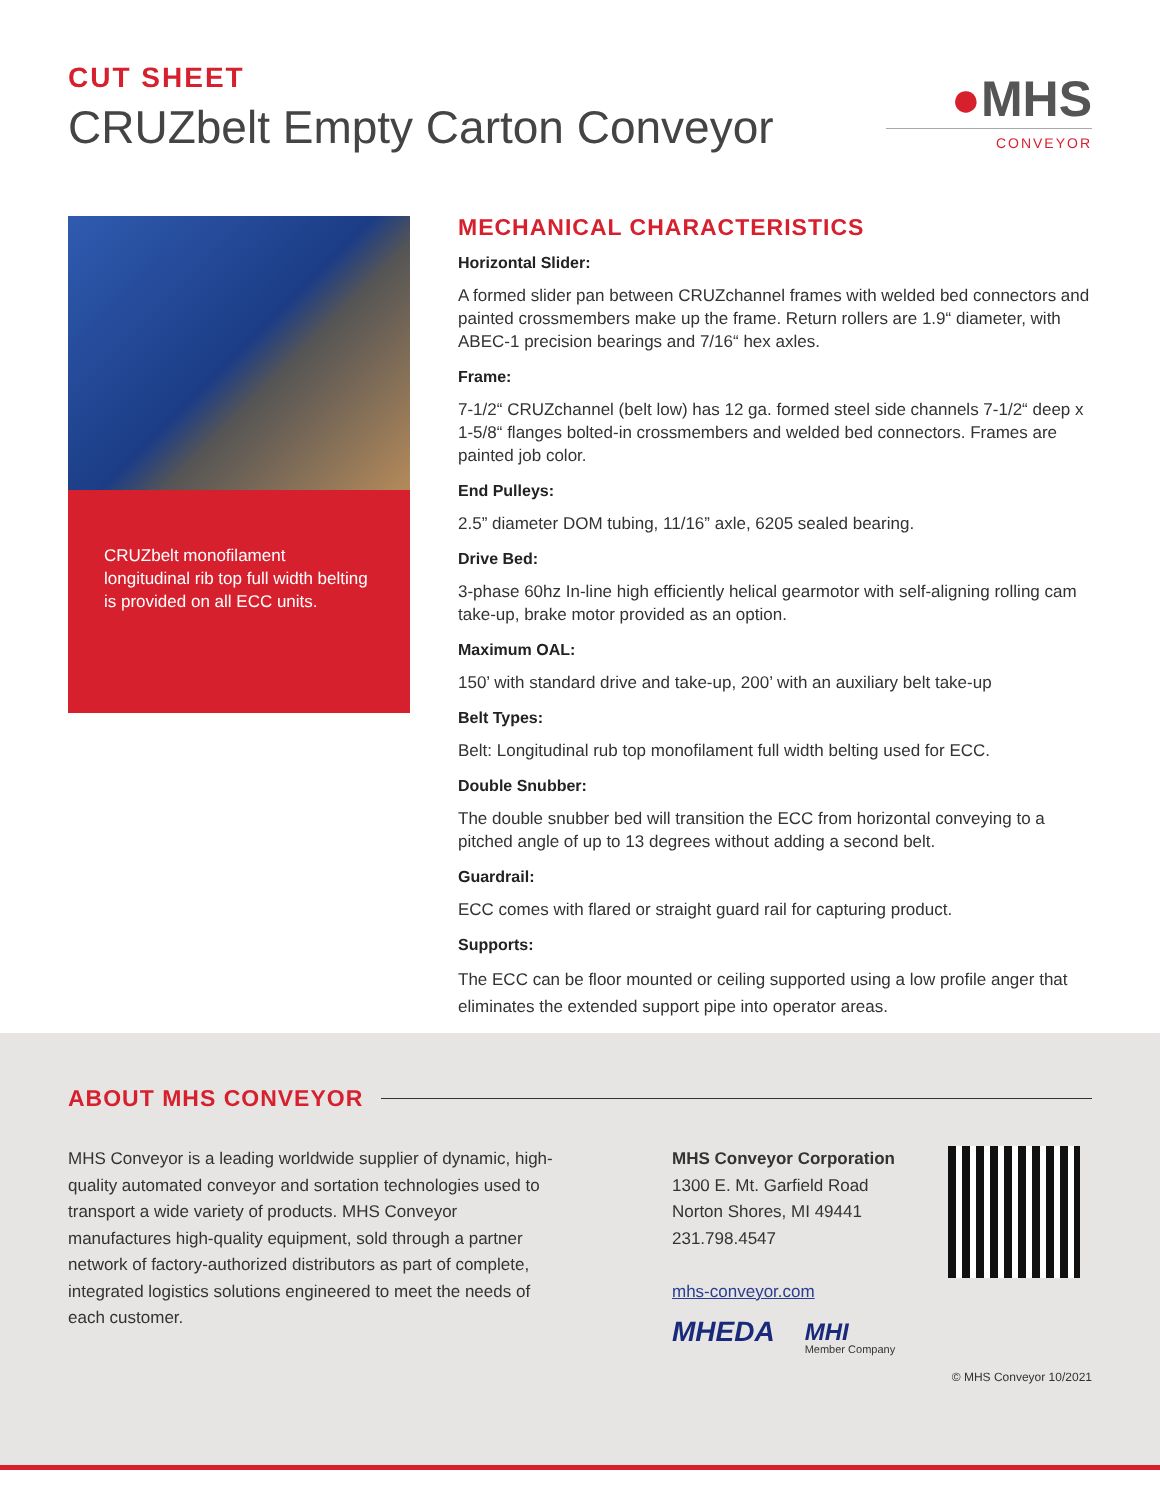CUT SHEET
CRUZbelt Empty Carton Conveyor
●MHS
CONVEYOR
CRUZbelt monofilament longitudinal rib top full width belting is provided on all ECC units.
MECHANICAL CHARACTERISTICS
Horizontal Slider:
A formed slider pan between CRUZchannel frames with welded bed connectors and painted crossmembers make up the frame. Return rollers are 1.9“ diameter, with ABEC-1 precision bearings and 7/16“ hex axles.
Frame:
7-1/2“ CRUZchannel (belt low) has 12 ga. formed steel side channels 7-1/2“ deep x 1-5/8“ flanges bolted-in crossmembers and welded bed connectors. Frames are painted job color.
End Pulleys:
2.5” diameter DOM tubing, 11/16” axle, 6205 sealed bearing.
Drive Bed:
3-phase 60hz In-line high efficiently helical gearmotor with self-aligning rolling cam take-up, brake motor provided as an option.
Maximum OAL:
150’ with standard drive and take-up, 200’ with an auxiliary belt take-up
Belt Types:
Belt: Longitudinal rub top monofilament full width belting used for ECC.
Double Snubber:
The double snubber bed will transition the ECC from horizontal conveying to a pitched angle of up to 13 degrees without adding a second belt.
Guardrail:
ECC comes with flared or straight guard rail for capturing product.
Supports:
The ECC can be floor mounted or ceiling supported using a low profile anger that eliminates the extended support pipe into operator areas.
ABOUT MHS CONVEYOR
MHS Conveyor is a leading worldwide supplier of dynamic, high-quality automated conveyor and sortation technologies used to transport a wide variety of products. MHS Conveyor manufactures high-quality equipment, sold through a partner network of factory-authorized distributors as part of complete, integrated logistics solutions engineered to meet the needs of each customer.
MHS Conveyor Corporation
1300 E. Mt. Garfield Road
Norton Shores, MI 49441
231.798.4547
mhs-conveyor.com
MHEDA
MHI
Member Company
© MHS Conveyor 10/2021